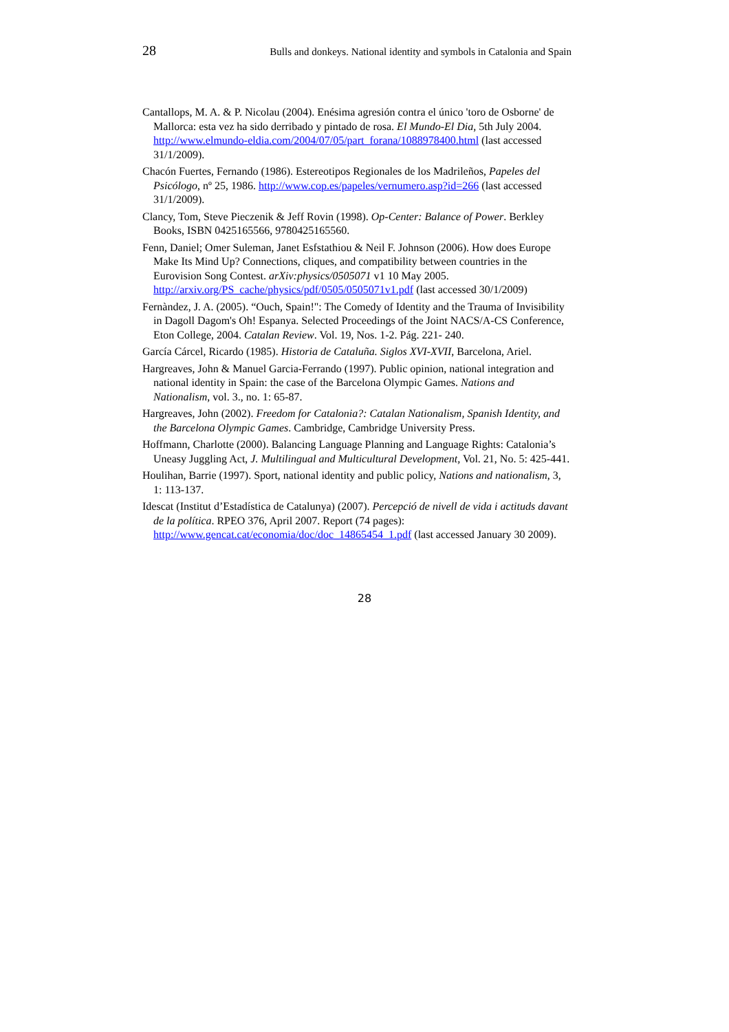28 Bulls and donkeys. National identity and symbols in Catalonia and Spain
Cantallops, M. A. & P. Nicolau (2004). Enésima agresión contra el único 'toro de Osborne' de Mallorca: esta vez ha sido derribado y pintado de rosa. El Mundo-El Dia, 5th July 2004. http://www.elmundo-eldia.com/2004/07/05/part_forana/1088978400.html (last accessed 31/1/2009).
Chacón Fuertes, Fernando (1986). Estereotipos Regionales de los Madrileños, Papeles del Psicólogo, nº 25, 1986. http://www.cop.es/papeles/vernumero.asp?id=266 (last accessed 31/1/2009).
Clancy, Tom, Steve Pieczenik & Jeff Rovin (1998). Op-Center: Balance of Power. Berkley Books, ISBN 0425165566, 9780425165560.
Fenn, Daniel; Omer Suleman, Janet Esfstathiou & Neil F. Johnson (2006). How does Europe Make Its Mind Up? Connections, cliques, and compatibility between countries in the Eurovision Song Contest. arXiv:physics/0505071 v1 10 May 2005. http://arxiv.org/PS_cache/physics/pdf/0505/0505071v1.pdf (last accessed 30/1/2009)
Fernàndez, J. A. (2005). “Ouch, Spain!": The Comedy of Identity and the Trauma of Invisibility in Dagoll Dagom's Oh! Espanya. Selected Proceedings of the Joint NACS/A-CS Conference, Eton College, 2004. Catalan Review. Vol. 19, Nos. 1-2. Pág. 221- 240.
García Cárcel, Ricardo (1985). Historia de Cataluña. Siglos XVI-XVII, Barcelona, Ariel.
Hargreaves, John & Manuel Garcia-Ferrando (1997). Public opinion, national integration and national identity in Spain: the case of the Barcelona Olympic Games. Nations and Nationalism, vol. 3., no. 1: 65-87.
Hargreaves, John (2002). Freedom for Catalonia?: Catalan Nationalism, Spanish Identity, and the Barcelona Olympic Games. Cambridge, Cambridge University Press.
Hoffmann, Charlotte (2000). Balancing Language Planning and Language Rights: Catalonia’s Uneasy Juggling Act, J. Multilingual and Multicultural Development, Vol. 21, No. 5: 425-441.
Houlihan, Barrie (1997). Sport, national identity and public policy, Nations and nationalism, 3, 1: 113-137.
Idescat (Institut d’Estadística de Catalunya) (2007). Percepció de nivell de vida i actituds davant de la política. RPEO 376, April 2007. Report (74 pages): http://www.gencat.cat/economia/doc/doc_14865454_1.pdf (last accessed January 30 2009).
28